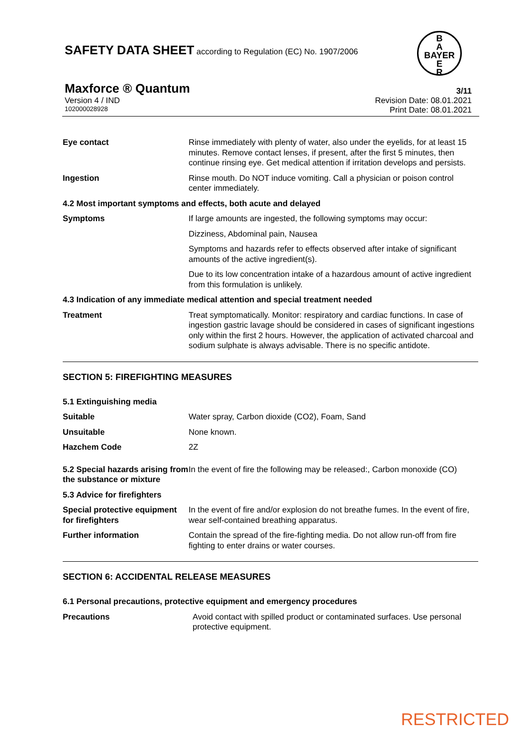SAFETY DATA SHEET according to Regulation (EC) No. 1907/2006
B
A
BAYER
E
R
Maxforce ® Quantum 3/11
Version 4 / IND Revision Date: 08.01.2021
102000028928 Print Date: 08.01.2021
| Eye contact | Rinse immediately with plenty of water, also under the eyelids, for at least 15 minutes. Remove contact lenses, if present, after the first 5 minutes, then continue rinsing eye. Get medical attention if irritation develops and persists. |
| Ingestion | Rinse mouth. Do NOT induce vomiting. Call a physician or poison control center immediately. |
| 4.2 Most important symptoms and effects, both acute and delayed | |
| Symptoms | If large amounts are ingested, the following symptoms may occur: |
| | Dizziness, Abdominal pain, Nausea |
| | Symptoms and hazards refer to effects observed after intake of significant amounts of the active ingredient(s). |
| | Due to its low concentration intake of a hazardous amount of active ingredient from this formulation is unlikely. |
| 4.3 Indication of any immediate medical attention and special treatment needed | |
| Treatment | Treat symptomatically. Monitor: respiratory and cardiac functions. In case of ingestion gastric lavage should be considered in cases of significant ingestions only within the first 2 hours. However, the application of activated charcoal and sodium sulphate is always advisable. There is no specific antidote. |
SECTION 5: FIREFIGHTING MEASURES
| 5.1 Extinguishing media | |
| Suitable | Water spray, Carbon dioxide (CO2), Foam, Sand |
| Unsuitable | None known. |
| Hazchem Code | 2Z |
| 5.2 Special hazards arising from the substance or mixture | In the event of fire the following may be released:, Carbon monoxide (CO) |
| 5.3 Advice for firefighters | |
| Special protective equipment for firefighters | In the event of fire and/or explosion do not breathe fumes. In the event of fire, wear self-contained breathing apparatus. |
| Further information | Contain the spread of the fire-fighting media. Do not allow run-off from fire fighting to enter drains or water courses. |
SECTION 6: ACCIDENTAL RELEASE MEASURES
| 6.1 Personal precautions, protective equipment and emergency procedures | |
| Precautions | Avoid contact with spilled product or contaminated surfaces. Use personal protective equipment. |
RESTRICTED